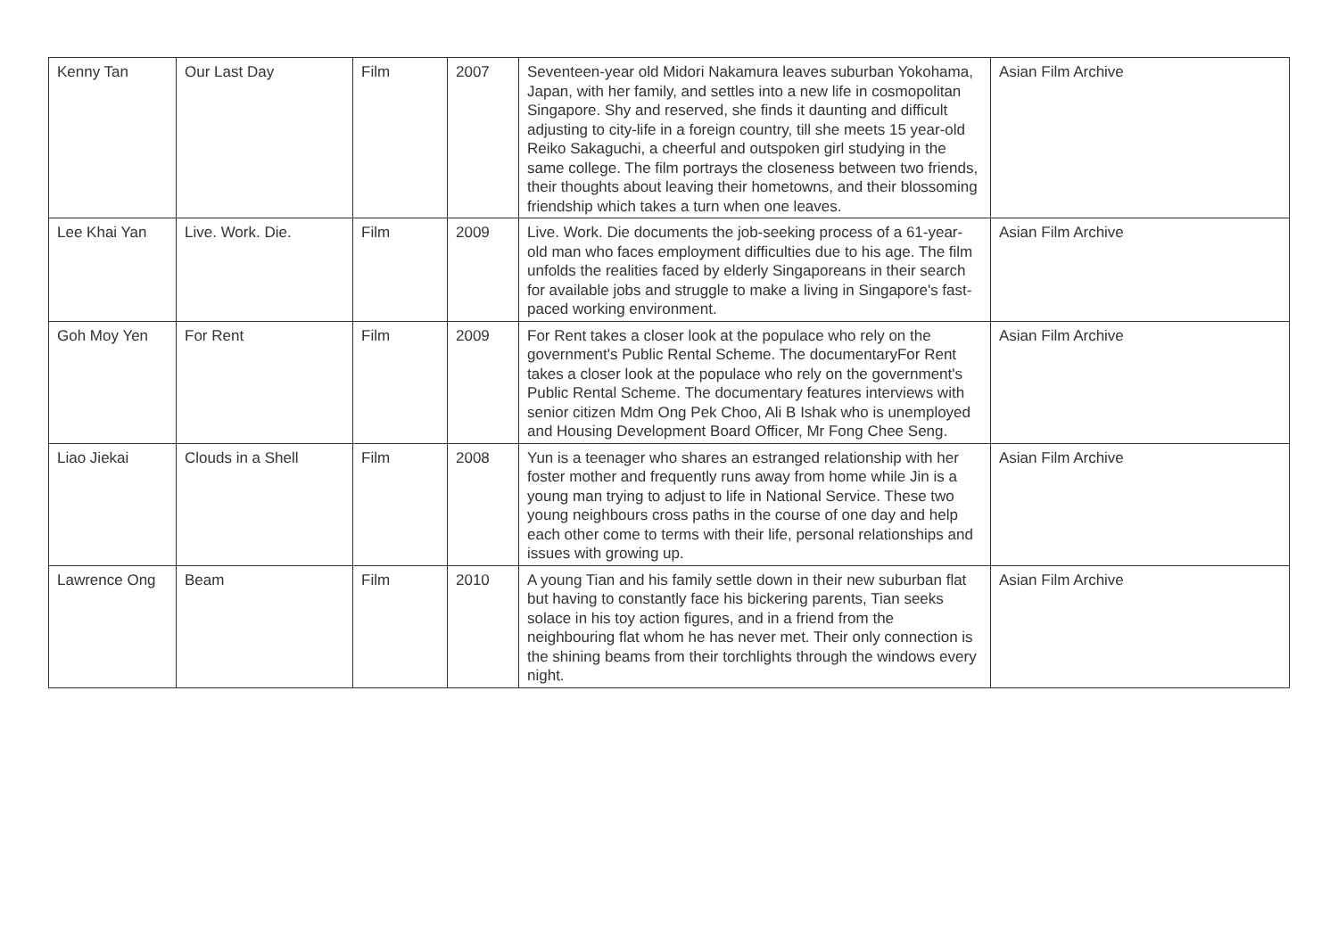| Kenny Tan | Our Last Day | Film | 2007 | Seventeen-year old Midori Nakamura leaves suburban Yokohama, Japan, with her family, and settles into a new life in cosmopolitan Singapore. Shy and reserved, she finds it daunting and difficult adjusting to city-life in a foreign country, till she meets 15 year-old Reiko Sakaguchi, a cheerful and outspoken girl studying in the same college. The film portrays the closeness between two friends, their thoughts about leaving their hometowns, and their blossoming friendship which takes a turn when one leaves. | Asian Film Archive |
| Lee Khai Yan | Live. Work. Die. | Film | 2009 | Live. Work. Die documents the job-seeking process of a 61-year-old man who faces employment difficulties due to his age. The film unfolds the realities faced by elderly Singaporeans in their search for available jobs and struggle to make a living in Singapore's fast-paced working environment. | Asian Film Archive |
| Goh Moy Yen | For Rent | Film | 2009 | For Rent takes a closer look at the populace who rely on the government's Public Rental Scheme. The documentaryFor Rent takes a closer look at the populace who rely on the government's Public Rental Scheme. The documentary features interviews with senior citizen Mdm Ong Pek Choo, Ali B Ishak who is unemployed and Housing Development Board Officer, Mr Fong Chee Seng. | Asian Film Archive |
| Liao Jiekai | Clouds in a Shell | Film | 2008 | Yun is a teenager who shares an estranged relationship with her foster mother and frequently runs away from home while Jin is a young man trying to adjust to life in National Service. These two young neighbours cross paths in the course of one day and help each other come to terms with their life, personal relationships and issues with growing up. | Asian Film Archive |
| Lawrence Ong | Beam | Film | 2010 | A young Tian and his family settle down in their new suburban flat but having to constantly face his bickering parents, Tian seeks solace in his toy action figures, and in a friend from the neighbouring flat whom he has never met. Their only connection is the shining beams from their torchlights through the windows every night. | Asian Film Archive |